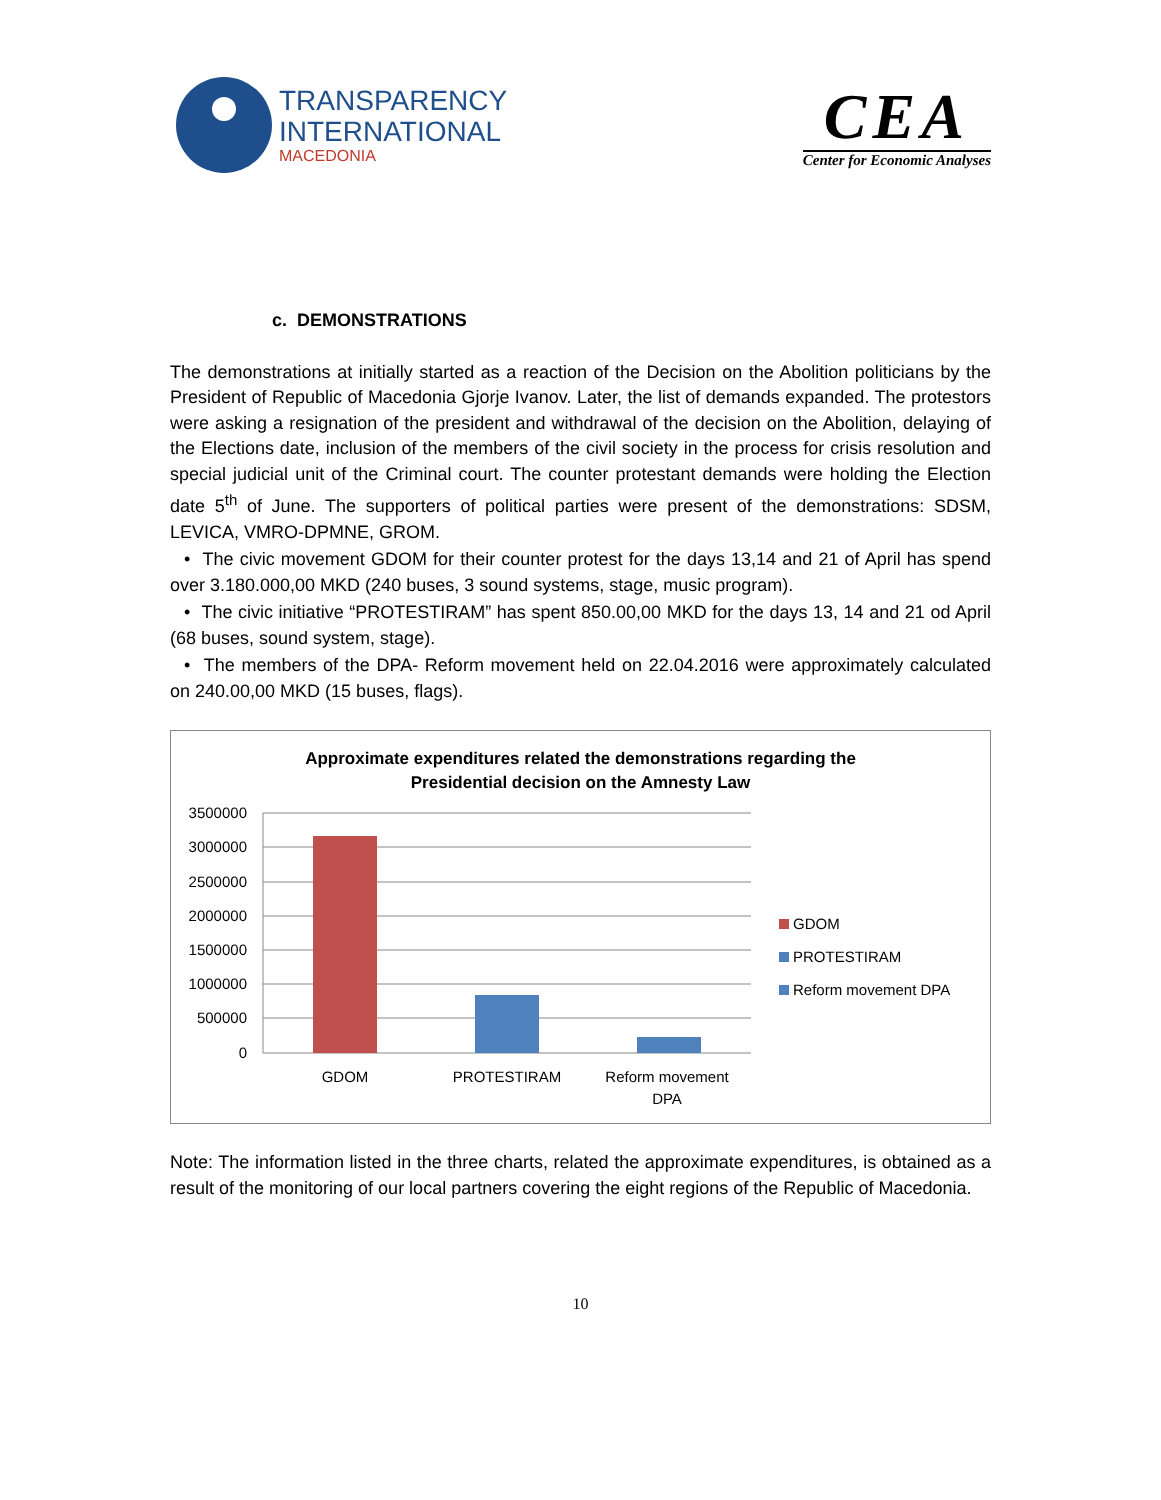TRANSPARENCY
INTERNATIONAL
MACEDONIA
CEA
Center for Economic Analyses
c. DEMONSTRATIONS
The demonstrations at initially started as a reaction of the Decision on the Abolition politicians by the President of Republic of Macedonia Gjorje Ivanov. Later, the list of demands expanded. The protestors were asking a resignation of the president and withdrawal of the decision on the Abolition, delaying of the Elections date, inclusion of the members of the civil society in the process for crisis resolution and special judicial unit of the Criminal court. The counter protestant demands were holding the Election date 5<sup>th</sup> of June. The supporters of political parties were present of the demonstrations: SDSM, LEVICA, VMRO-DPMNE, GROM.
• The civic movement GDOM for their counter protest for the days 13,14 and 21 of April has spend over 3.180.000,00 MKD (240 buses, 3 sound systems, stage, music program).
• The civic initiative “PROTESTIRAM” has spent 850.00,00 MKD for the days 13, 14 and 21 od April (68 buses, sound system, stage).
• The members of the DPA- Reform movement held on 22.04.2016 were approximately calculated on 240.00,00 MKD (15 buses, flags).
Approximate expenditures related the demonstrations regarding the
Presidential decision on the Amnesty Law
3500000
3000000
2500000
2000000
1500000
1000000
500000
0
GDOM
PROTESTIRAM
Reform movement
DPA
GDOM
PROTESTIRAM
Reform movement DPA
Note: The information listed in the three charts, related the approximate expenditures, is obtained as a result of the monitoring of our local partners covering the eight regions of the Republic of Macedonia.
10